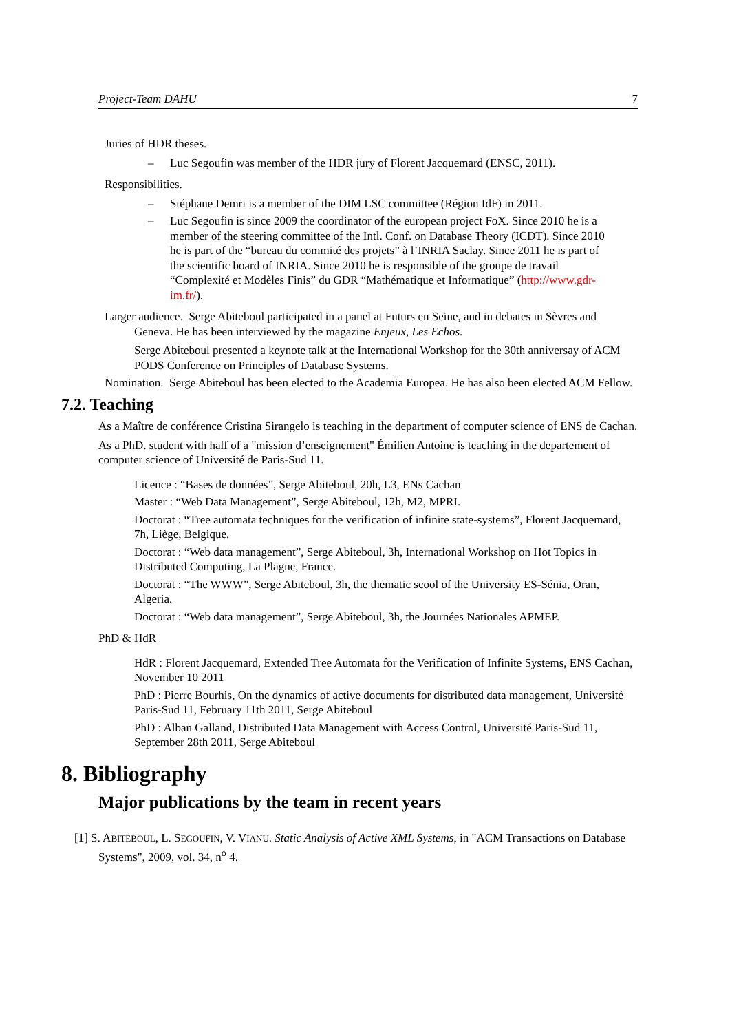Project-Team DAHU 7
Juries of HDR theses.
– Luc Segoufin was member of the HDR jury of Florent Jacquemard (ENSC, 2011).
Responsibilities.
– Stéphane Demri is a member of the DIM LSC committee (Région IdF) in 2011.
– Luc Segoufin is since 2009 the coordinator of the european project FoX. Since 2010 he is a member of the steering committee of the Intl. Conf. on Database Theory (ICDT). Since 2010 he is part of the “bureau du commité des projets” à l’INRIA Saclay. Since 2011 he is part of the scientific board of INRIA. Since 2010 he is responsible of the groupe de travail “Complexité et Modèles Finis” du GDR “Mathématique et Informatique” (http://www.gdr-im.fr/).
Larger audience. Serge Abiteboul participated in a panel at Futurs en Seine, and in debates in Sèvres and Geneva. He has been interviewed by the magazine Enjeux, Les Echos.
Serge Abiteboul presented a keynote talk at the International Workshop for the 30th anniversay of ACM PODS Conference on Principles of Database Systems.
Nomination. Serge Abiteboul has been elected to the Academia Europea. He has also been elected ACM Fellow.
7.2. Teaching
As a Maître de conférence Cristina Sirangelo is teaching in the department of computer science of ENS de Cachan.
As a PhD. student with half of a "mission d’enseignement" Émilien Antoine is teaching in the departement of computer science of Université de Paris-Sud 11.
Licence : “Bases de données”, Serge Abiteboul, 20h, L3, ENs Cachan
Master : “Web Data Management”, Serge Abiteboul, 12h, M2, MPRI.
Doctorat : “Tree automata techniques for the verification of infinite state-systems”, Florent Jacquemard, 7h, Liège, Belgique.
Doctorat : “Web data management”, Serge Abiteboul, 3h, International Workshop on Hot Topics in Distributed Computing, La Plagne, France.
Doctorat : “The WWW”, Serge Abiteboul, 3h, the thematic scool of the University ES-Sénia, Oran, Algeria.
Doctorat : “Web data management”, Serge Abiteboul, 3h, the Journées Nationales APMEP.
PhD & HdR
HdR : Florent Jacquemard, Extended Tree Automata for the Verification of Infinite Systems, ENS Cachan, November 10 2011
PhD : Pierre Bourhis, On the dynamics of active documents for distributed data management, Université Paris-Sud 11, February 11th 2011, Serge Abiteboul
PhD : Alban Galland, Distributed Data Management with Access Control, Université Paris-Sud 11, September 28th 2011, Serge Abiteboul
8. Bibliography
Major publications by the team in recent years
[1] S. ABITEBOUL, L. SEGOUFIN, V. VIANU. Static Analysis of Active XML Systems, in "ACM Transactions on Database Systems", 2009, vol. 34, n<sup>o</sup> 4.